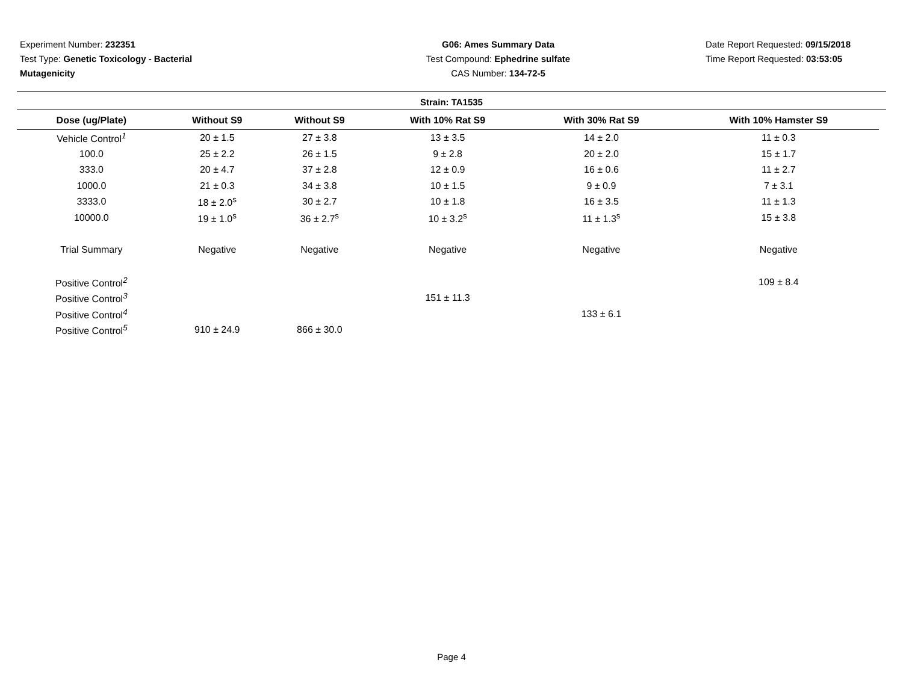Experiment Number: 232351
Test Type: Genetic Toxicology - Bacterial Mutagenicity
G06: Ames Summary Data
Test Compound: Ephedrine sulfate
CAS Number: 134-72-5
Date Report Requested: 09/15/2018
Time Report Requested: 03:53:05
Strain: TA1535
| Dose (ug/Plate) | Without S9 | Without S9 | With 10% Rat S9 | With 30% Rat S9 | With 10% Hamster S9 |
| --- | --- | --- | --- | --- | --- |
| Vehicle Control<sup>1</sup> | 20 ± 1.5 | 27 ± 3.8 | 13 ± 3.5 | 14 ± 2.0 | 11 ± 0.3 |
| 100.0 | 25 ± 2.2 | 26 ± 1.5 | 9 ± 2.8 | 20 ± 2.0 | 15 ± 1.7 |
| 333.0 | 20 ± 4.7 | 37 ± 2.8 | 12 ± 0.9 | 16 ± 0.6 | 11 ± 2.7 |
| 1000.0 | 21 ± 0.3 | 34 ± 3.8 | 10 ± 1.5 | 9 ± 0.9 | 7 ± 3.1 |
| 3333.0 | 18 ± 2.0<sup>s</sup> | 30 ± 2.7 | 10 ± 1.8 | 16 ± 3.5 | 11 ± 1.3 |
| 10000.0 | 19 ± 1.0<sup>s</sup> | 36 ± 2.7<sup>s</sup> | 10 ± 3.2<sup>s</sup> | 11 ± 1.3<sup>s</sup> | 15 ± 3.8 |
| Trial Summary | Negative | Negative | Negative | Negative | Negative |
| Positive Control<sup>2</sup> | | | | | 109 ± 8.4 |
| Positive Control<sup>3</sup> | | | 151 ± 11.3 | | |
| Positive Control<sup>4</sup> | | | | 133 ± 6.1 | |
| Positive Control<sup>5</sup> | 910 ± 24.9 | 866 ± 30.0 | | | |
Page 4